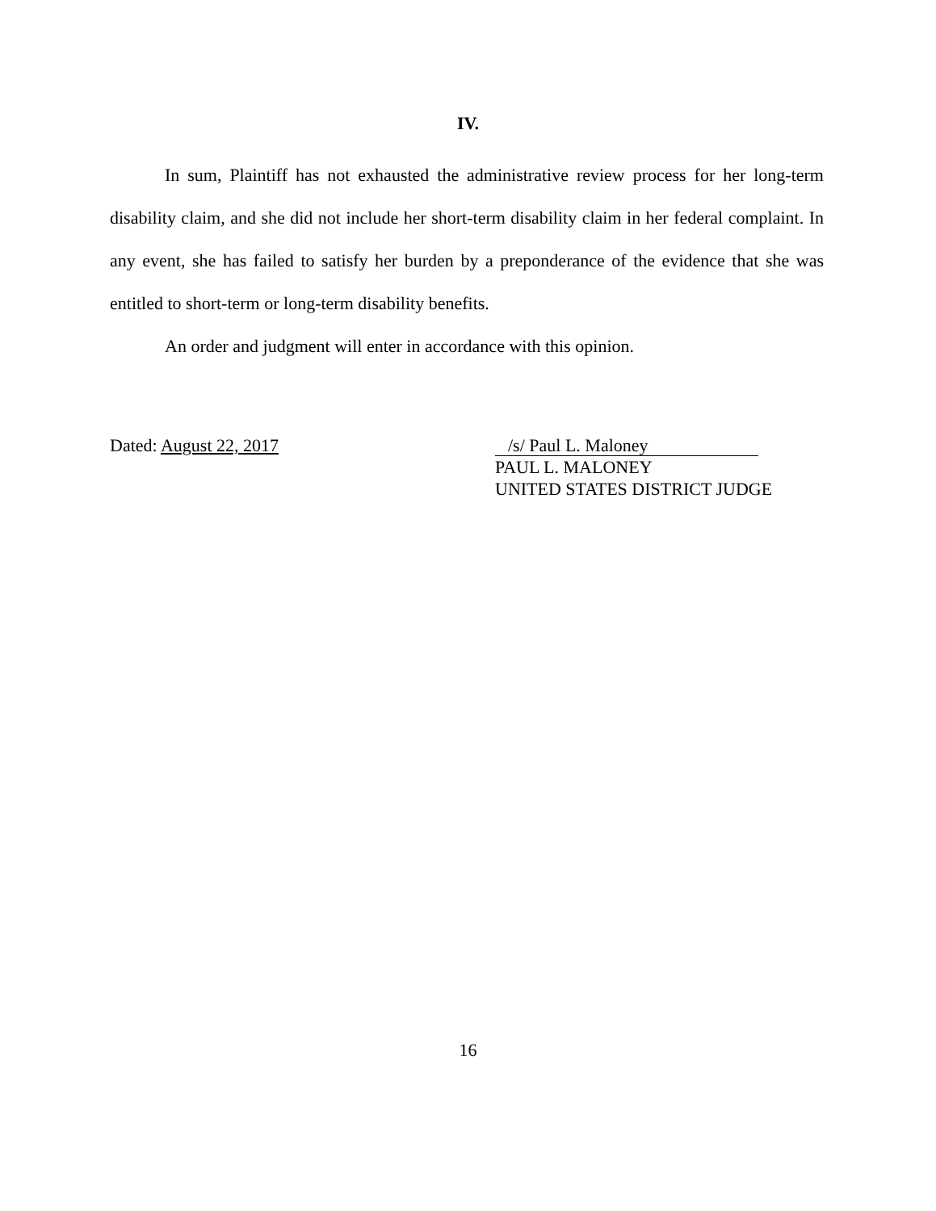IV.
In sum, Plaintiff has not exhausted the administrative review process for her long-term disability claim, and she did not include her short-term disability claim in her federal complaint. In any event, she has failed to satisfy her burden by a preponderance of the evidence that she was entitled to short-term or long-term disability benefits.
An order and judgment will enter in accordance with this opinion.
Dated: August 22, 2017
/s/ Paul L. Maloney
PAUL L. MALONEY
UNITED STATES DISTRICT JUDGE
16